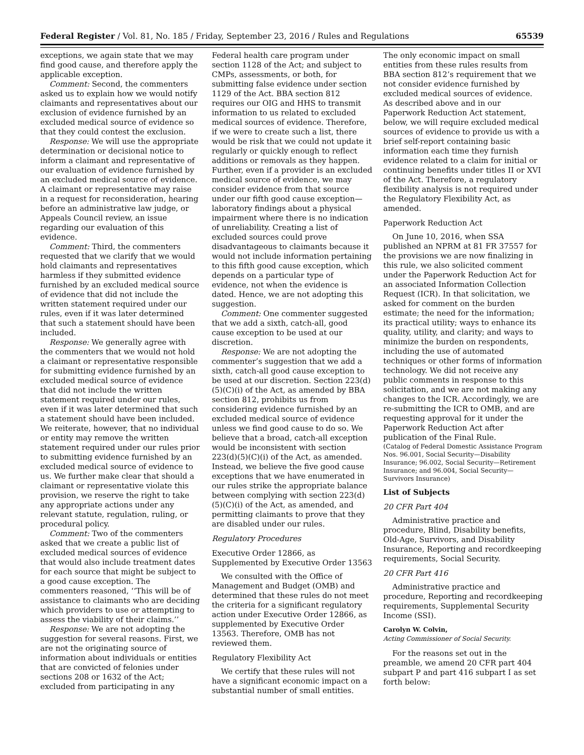Federal Register / Vol. 81, No. 185 / Friday, September 23, 2016 / Rules and Regulations 65539
exceptions, we again state that we may find good cause, and therefore apply the applicable exception.
Comment: Second, the commenters asked us to explain how we would notify claimants and representatives about our exclusion of evidence furnished by an excluded medical source of evidence so that they could contest the exclusion.
Response: We will use the appropriate determination or decisional notice to inform a claimant and representative of our evaluation of evidence furnished by an excluded medical source of evidence. A claimant or representative may raise in a request for reconsideration, hearing before an administrative law judge, or Appeals Council review, an issue regarding our evaluation of this evidence.
Comment: Third, the commenters requested that we clarify that we would hold claimants and representatives harmless if they submitted evidence furnished by an excluded medical source of evidence that did not include the written statement required under our rules, even if it was later determined that such a statement should have been included.
Response: We generally agree with the commenters that we would not hold a claimant or representative responsible for submitting evidence furnished by an excluded medical source of evidence that did not include the written statement required under our rules, even if it was later determined that such a statement should have been included. We reiterate, however, that no individual or entity may remove the written statement required under our rules prior to submitting evidence furnished by an excluded medical source of evidence to us. We further make clear that should a claimant or representative violate this provision, we reserve the right to take any appropriate actions under any relevant statute, regulation, ruling, or procedural policy.
Comment: Two of the commenters asked that we create a public list of excluded medical sources of evidence that would also include treatment dates for each source that might be subject to a good cause exception. The commenters reasoned, ‘‘This will be of assistance to claimants who are deciding which providers to use or attempting to assess the viability of their claims.’’
Response: We are not adopting the suggestion for several reasons. First, we are not the originating source of information about individuals or entities that are convicted of felonies under sections 208 or 1632 of the Act; excluded from participating in any
Federal health care program under section 1128 of the Act; and subject to CMPs, assessments, or both, for submitting false evidence under section 1129 of the Act. BBA section 812 requires our OIG and HHS to transmit information to us related to excluded medical sources of evidence. Therefore, if we were to create such a list, there would be risk that we could not update it regularly or quickly enough to reflect additions or removals as they happen. Further, even if a provider is an excluded medical source of evidence, we may consider evidence from that source under our fifth good cause exception—laboratory findings about a physical impairment where there is no indication of unreliability. Creating a list of excluded sources could prove disadvantageous to claimants because it would not include information pertaining to this fifth good cause exception, which depends on a particular type of evidence, not when the evidence is dated. Hence, we are not adopting this suggestion.
Comment: One commenter suggested that we add a sixth, catch-all, good cause exception to be used at our discretion.
Response: We are not adopting the commenter’s suggestion that we add a sixth, catch-all good cause exception to be used at our discretion. Section 223(d)(5)(C)(i) of the Act, as amended by BBA section 812, prohibits us from considering evidence furnished by an excluded medical source of evidence unless we find good cause to do so. We believe that a broad, catch-all exception would be inconsistent with section 223(d)(5)(C)(i) of the Act, as amended. Instead, we believe the five good cause exceptions that we have enumerated in our rules strike the appropriate balance between complying with section 223(d)(5)(C)(i) of the Act, as amended, and permitting claimants to prove that they are disabled under our rules.
Regulatory Procedures
Executive Order 12866, as Supplemented by Executive Order 13563
We consulted with the Office of Management and Budget (OMB) and determined that these rules do not meet the criteria for a significant regulatory action under Executive Order 12866, as supplemented by Executive Order 13563. Therefore, OMB has not reviewed them.
Regulatory Flexibility Act
We certify that these rules will not have a significant economic impact on a substantial number of small entities.
The only economic impact on small entities from these rules results from BBA section 812’s requirement that we not consider evidence furnished by excluded medical sources of evidence. As described above and in our Paperwork Reduction Act statement, below, we will require excluded medical sources of evidence to provide us with a brief self-report containing basic information each time they furnish evidence related to a claim for initial or continuing benefits under titles II or XVI of the Act. Therefore, a regulatory flexibility analysis is not required under the Regulatory Flexibility Act, as amended.
Paperwork Reduction Act
On June 10, 2016, when SSA published an NPRM at 81 FR 37557 for the provisions we are now finalizing in this rule, we also solicited comment under the Paperwork Reduction Act for an associated Information Collection Request (ICR). In that solicitation, we asked for comment on the burden estimate; the need for the information; its practical utility; ways to enhance its quality, utility, and clarity; and ways to minimize the burden on respondents, including the use of automated techniques or other forms of information technology. We did not receive any public comments in response to this solicitation, and we are not making any changes to the ICR. Accordingly, we are re-submitting the ICR to OMB, and are requesting approval for it under the Paperwork Reduction Act after publication of the Final Rule.
(Catalog of Federal Domestic Assistance Program Nos. 96.001, Social Security—Disability Insurance; 96.002, Social Security—Retirement Insurance; and 96.004, Social Security—Survivors Insurance)
List of Subjects
20 CFR Part 404
Administrative practice and procedure, Blind, Disability benefits, Old-Age, Survivors, and Disability Insurance, Reporting and recordkeeping requirements, Social Security.
20 CFR Part 416
Administrative practice and procedure, Reporting and recordkeeping requirements, Supplemental Security Income (SSI).
Carolyn W. Colvin,
Acting Commissioner of Social Security.
For the reasons set out in the preamble, we amend 20 CFR part 404 subpart P and part 416 subpart I as set forth below: